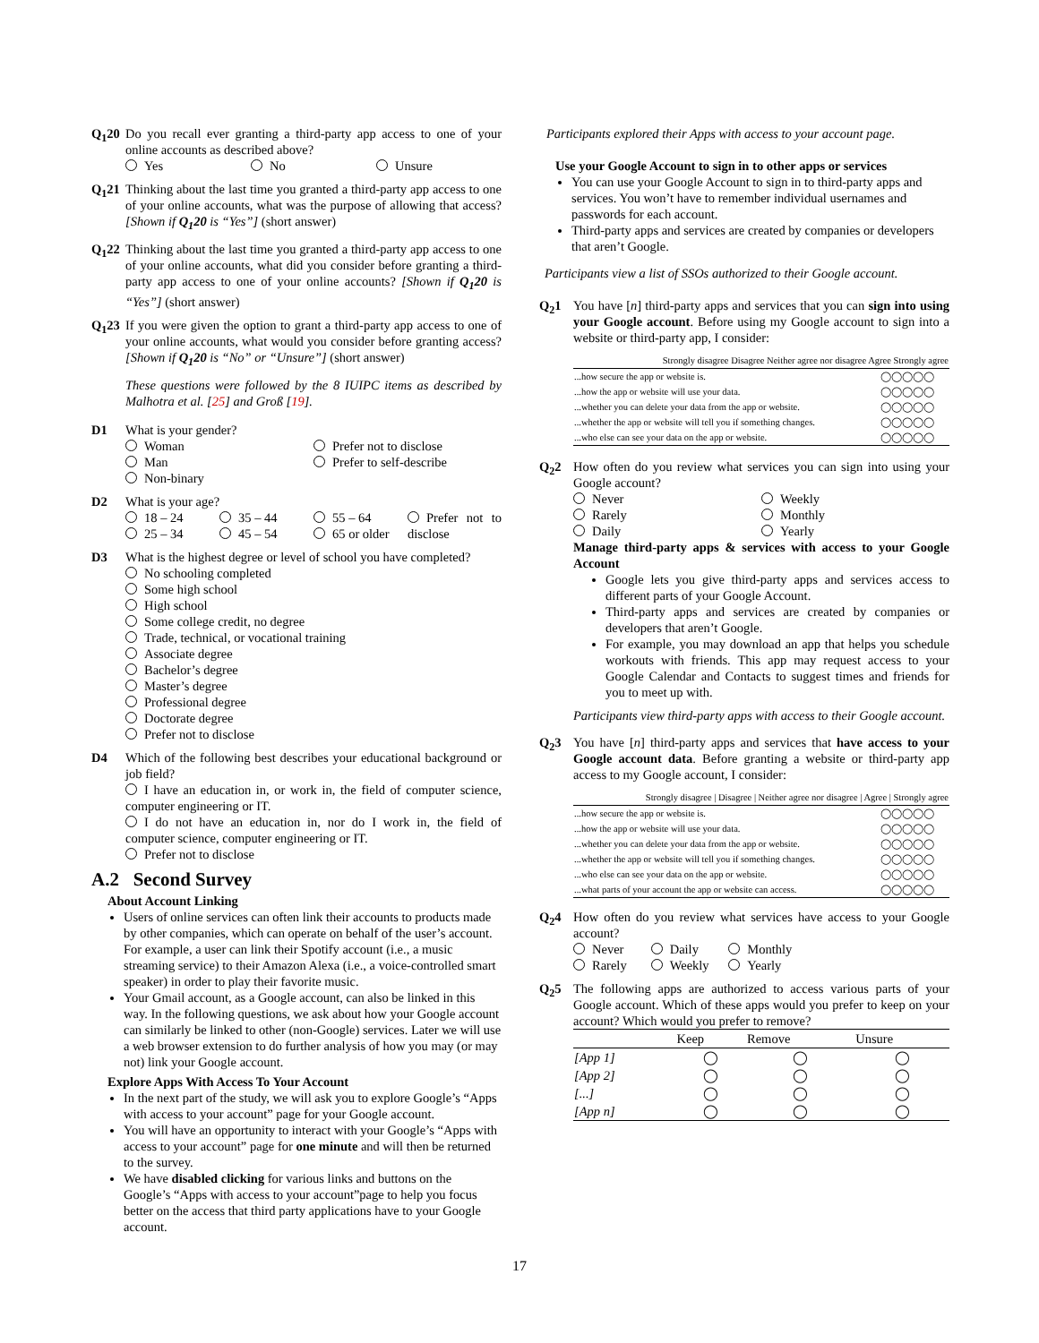Q<sub>1</sub>20 Do you recall ever granting a third-party app access to one of your online accounts as described above?
Yes No Unsure
Q<sub>1</sub>21 Thinking about the last time you granted a third-party app access to one of your online accounts, what was the purpose of allowing that access? [Shown if Q<sub>1</sub>20 is “Yes”] (short answer)
Q<sub>1</sub>22 Thinking about the last time you granted a third-party app access to one of your online accounts, what did you consider before granting a third-party app access to one of your online accounts? [Shown if Q<sub>1</sub>20 is “Yes”] (short answer)
Q<sub>1</sub>23 If you were given the option to grant a third-party app access to one of your online accounts, what would you consider before granting access? [Shown if Q<sub>1</sub>20 is “No” or “Unsure”] (short answer)
These questions were followed by the 8 IUIPC items as described by Malhotra et al. [25] and Groß [19].
D1 What is your gender?
Woman
Man
Non-binary
Prefer not to disclose
Prefer to self-describe
D2 What is your age?
18 – 24
25 – 34
35 – 44
45 – 54
55 – 64
65 or older
Prefer not to disclose
D3 What is the highest degree or level of school you have completed?
No schooling completed
Some high school
High school
Some college credit, no degree
Trade, technical, or vocational training
Associate degree
Bachelor’s degree
Master’s degree
Professional degree
Doctorate degree
Prefer not to disclose
D4 Which of the following best describes your educational background or job field?
I have an education in, or work in, the field of computer science, computer engineering or IT.
I do not have an education in, nor do I work in, the field of computer science, computer engineering or IT.
Prefer not to disclose
A.2 Second Survey
About Account Linking
Users of online services can often link their accounts to products made by other companies, which can operate on behalf of the user’s account. For example, a user can link their Spotify account (i.e., a music streaming service) to their Amazon Alexa (i.e., a voice-controlled smart speaker) in order to play their favorite music.
Your Gmail account, as a Google account, can also be linked in this way. In the following questions, we ask about how your Google account can similarly be linked to other (non-Google) services. Later we will use a web browser extension to do further analysis of how you may (or may not) link your Google account.
Explore Apps With Access To Your Account
In the next part of the study, we will ask you to explore Google’s “Apps with access to your account” page for your Google account.
You will have an opportunity to interact with your Google’s “Apps with access to your account” page for one minute and will then be returned to the survey.
We have disabled clicking for various links and buttons on the Google’s “Apps with access to your account”page to help you focus better on the access that third party applications have to your Google account.
Participants explored their Apps with access to your account page.
Use your Google Account to sign in to other apps or services
You can use your Google Account to sign in to third-party apps and services. You won’t have to remember individual usernames and passwords for each account.
Third-party apps and services are created by companies or developers that aren’t Google.
Participants view a list of SSOs authorized to their Google account.
Q<sub>2</sub>1 You have [n] third-party apps and services that you can sign into using your Google account. Before using my Google account to sign into a website or third-party app, I consider:
| Strongly disagree Disagree Neither agree nor disagree Agree Strongly agree | |
| --- | --- |
| ...how secure the app or website is. | ◯◯◯◯◯ |
| ...how the app or website will use your data. | ◯◯◯◯◯ |
| ...whether you can delete your data from the app or website. | ◯◯◯◯◯ |
| ...whether the app or website will tell you if something changes. | ◯◯◯◯◯ |
| ...who else can see your data on the app or website. | ◯◯◯◯◯ |
Q<sub>2</sub>2 How often do you review what services you can sign into using your Google account?
Never
Rarely
Daily
Weekly
Monthly
Yearly
Manage third-party apps & services with access to your Google Account
Google lets you give third-party apps and services access to different parts of your Google Account.
Third-party apps and services are created by companies or developers that aren’t Google.
For example, you may download an app that helps you schedule workouts with friends. This app may request access to your Google Calendar and Contacts to suggest times and friends for you to meet up with.
Participants view third-party apps with access to their Google account.
Q<sub>2</sub>3 You have [n] third-party apps and services that have access to your Google account data. Before granting a website or third-party app access to my Google account, I consider:
| Strongly disagree / Disagree / Neither agree nor disagree / Agree / Strongly agree | |
| --- | --- |
| ...how secure the app or website is. | ◯◯◯◯◯ |
| ...how the app or website will use your data. | ◯◯◯◯◯ |
| ...whether you can delete your data from the app or website. | ◯◯◯◯◯ |
| ...whether the app or website will tell you if something changes. | ◯◯◯◯◯ |
| ...who else can see your data on the app or website. | ◯◯◯◯◯ |
| ...what parts of your account the app or website can access. | ◯◯◯◯◯ |
Q<sub>2</sub>4 How often do you review what services have access to your Google account?
Never
Rarely
Daily
Weekly
Monthly
Yearly
Q<sub>2</sub>5 The following apps are authorized to access various parts of your Google account. Which of these apps would you prefer to keep on your account? Which would you prefer to remove?
| | Keep | Remove | Unsure |
| --- | --- | --- | --- |
| [App 1] | ◯ | ◯ | ◯ |
| [App 2] | ◯ | ◯ | ◯ |
| [...] | ◯ | ◯ | ◯ |
| [App n] | ◯ | ◯ | ◯ |
17